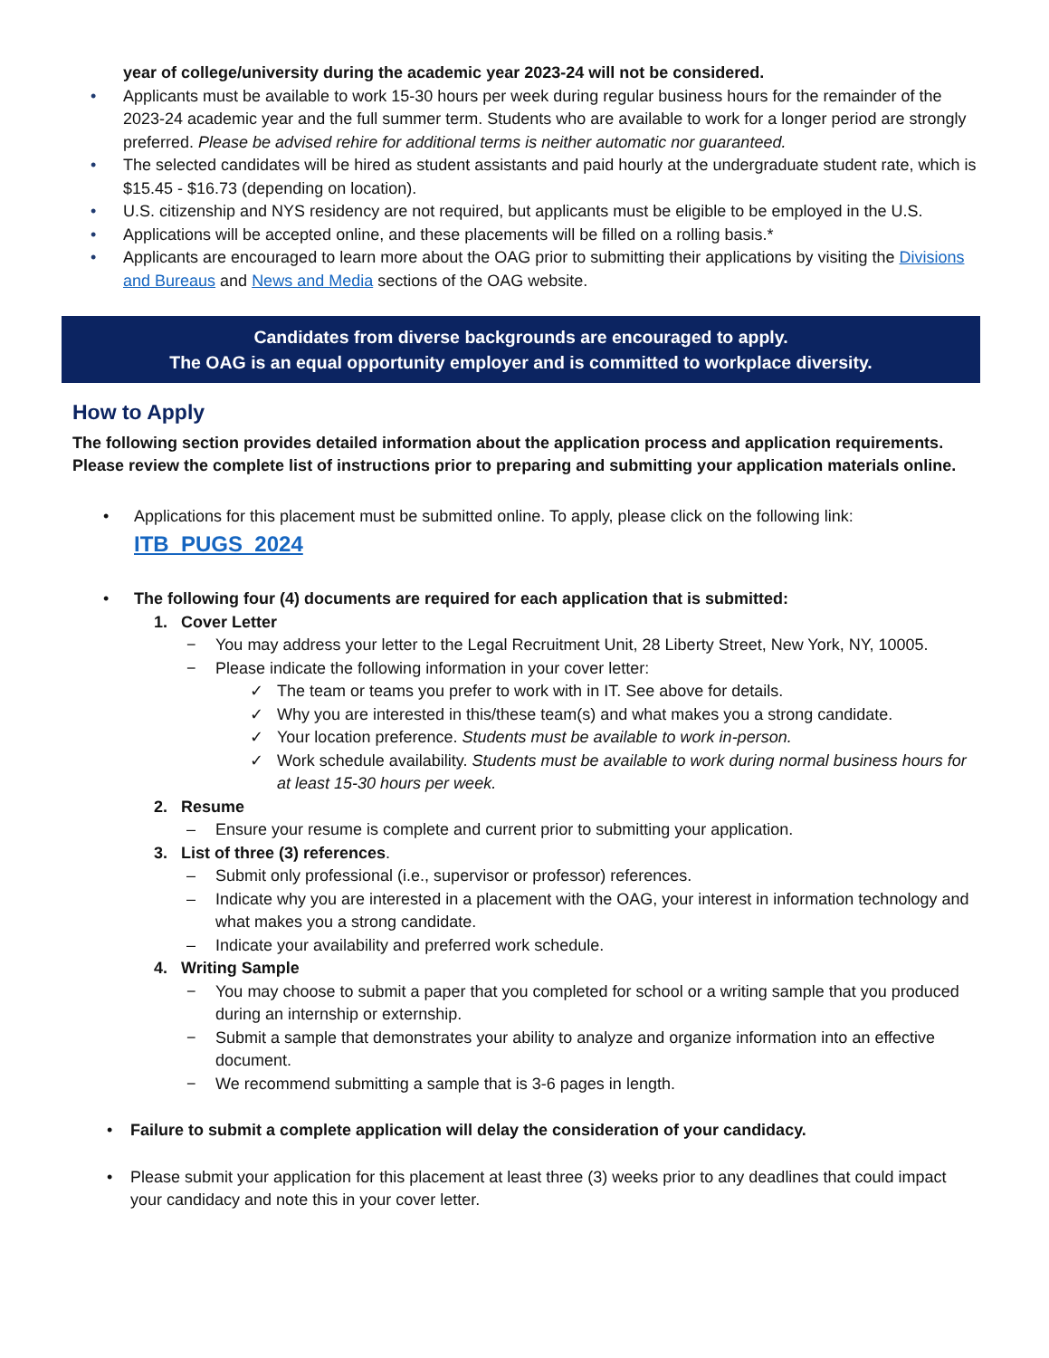year of college/university during the academic year 2023-24 will not be considered.
• Applicants must be available to work 15-30 hours per week during regular business hours for the remainder of the 2023-24 academic year and the full summer term. Students who are available to work for a longer period are strongly preferred. Please be advised rehire for additional terms is neither automatic nor guaranteed.
• The selected candidates will be hired as student assistants and paid hourly at the undergraduate student rate, which is $15.45 - $16.73 (depending on location).
• U.S. citizenship and NYS residency are not required, but applicants must be eligible to be employed in the U.S.
• Applications will be accepted online, and these placements will be filled on a rolling basis.*
• Applicants are encouraged to learn more about the OAG prior to submitting their applications by visiting the Divisions and Bureaus and News and Media sections of the OAG website.
Candidates from diverse backgrounds are encouraged to apply.
The OAG is an equal opportunity employer and is committed to workplace diversity.
How to Apply
The following section provides detailed information about the application process and application requirements. Please review the complete list of instructions prior to preparing and submitting your application materials online.
• Applications for this placement must be submitted online. To apply, please click on the following link:
ITB_PUGS_2024
• The following four (4) documents are required for each application that is submitted:
1. Cover Letter
− You may address your letter to the Legal Recruitment Unit, 28 Liberty Street, New York, NY, 10005.
− Please indicate the following information in your cover letter:
✓ The team or teams you prefer to work with in IT. See above for details.
✓ Why you are interested in this/these team(s) and what makes you a strong candidate.
✓ Your location preference. Students must be available to work in-person.
✓ Work schedule availability. Students must be available to work during normal business hours for at least 15-30 hours per week.
2. Resume
– Ensure your resume is complete and current prior to submitting your application.
3. List of three (3) references.
– Submit only professional (i.e., supervisor or professor) references.
– Indicate why you are interested in a placement with the OAG, your interest in information technology and what makes you a strong candidate.
– Indicate your availability and preferred work schedule.
4. Writing Sample
− You may choose to submit a paper that you completed for school or a writing sample that you produced during an internship or externship.
− Submit a sample that demonstrates your ability to analyze and organize information into an effective document.
− We recommend submitting a sample that is 3-6 pages in length.
• Failure to submit a complete application will delay the consideration of your candidacy.
• Please submit your application for this placement at least three (3) weeks prior to any deadlines that could impact your candidacy and note this in your cover letter.